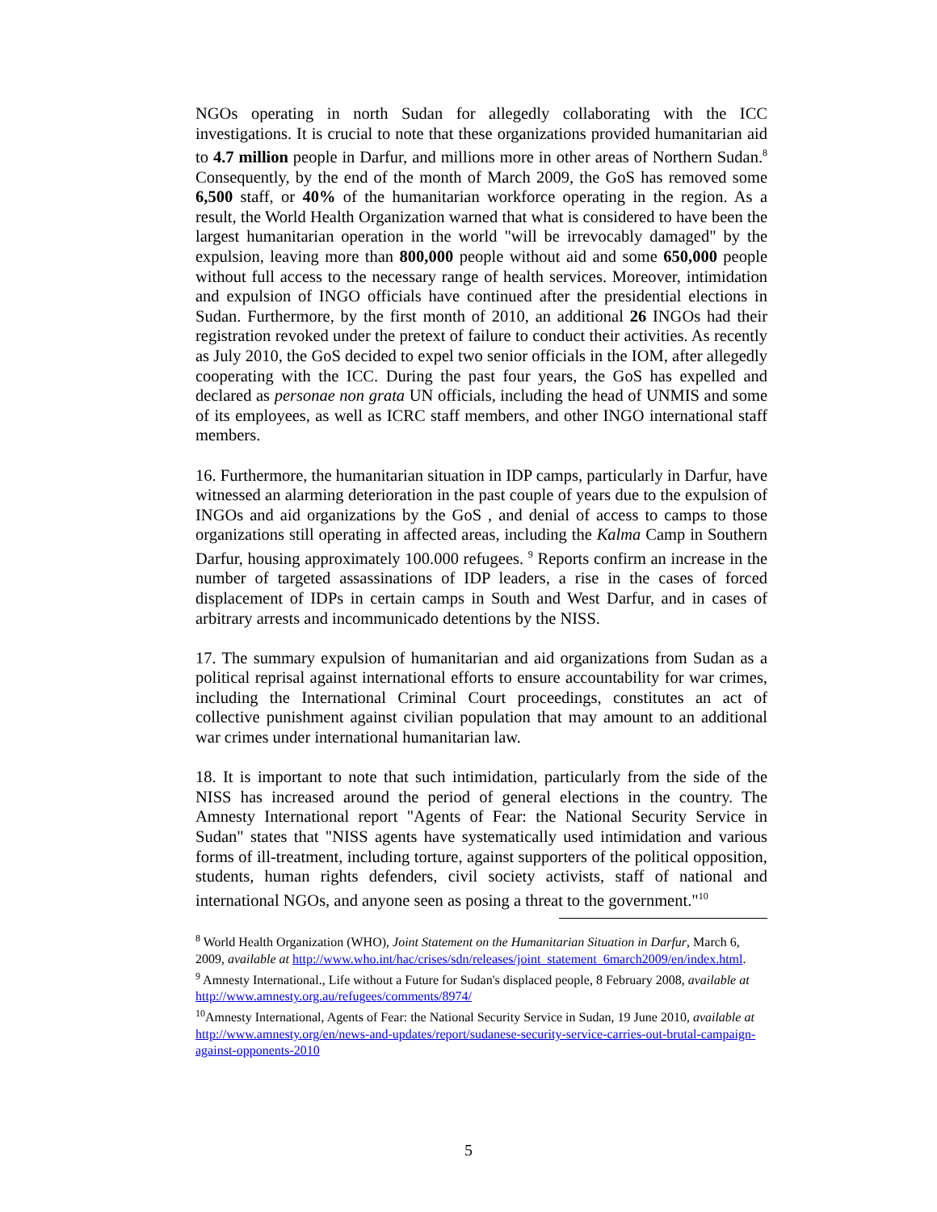NGOs operating in north Sudan for allegedly collaborating with the ICC investigations. It is crucial to note that these organizations provided humanitarian aid to 4.7 million people in Darfur, and millions more in other areas of Northern Sudan.<sup>8</sup> Consequently, by the end of the month of March 2009, the GoS has removed some 6,500 staff, or 40% of the humanitarian workforce operating in the region. As a result, the World Health Organization warned that what is considered to have been the largest humanitarian operation in the world "will be irrevocably damaged" by the expulsion, leaving more than 800,000 people without aid and some 650,000 people without full access to the necessary range of health services. Moreover, intimidation and expulsion of INGO officials have continued after the presidential elections in Sudan. Furthermore, by the first month of 2010, an additional 26 INGOs had their registration revoked under the pretext of failure to conduct their activities. As recently as July 2010, the GoS decided to expel two senior officials in the IOM, after allegedly cooperating with the ICC. During the past four years, the GoS has expelled and declared as personae non grata UN officials, including the head of UNMIS and some of its employees, as well as ICRC staff members, and other INGO international staff members.
16. Furthermore, the humanitarian situation in IDP camps, particularly in Darfur, have witnessed an alarming deterioration in the past couple of years due to the expulsion of INGOs and aid organizations by the GoS , and denial of access to camps to those organizations still operating in affected areas, including the Kalma Camp in Southern Darfur, housing approximately 100.000 refugees. <sup>9</sup> Reports confirm an increase in the number of targeted assassinations of IDP leaders, a rise in the cases of forced displacement of IDPs in certain camps in South and West Darfur, and in cases of arbitrary arrests and incommunicado detentions by the NISS.
17. The summary expulsion of humanitarian and aid organizations from Sudan as a political reprisal against international efforts to ensure accountability for war crimes, including the International Criminal Court proceedings, constitutes an act of collective punishment against civilian population that may amount to an additional war crimes under international humanitarian law.
18. It is important to note that such intimidation, particularly from the side of the NISS has increased around the period of general elections in the country. The Amnesty International report "Agents of Fear: the National Security Service in Sudan" states that "NISS agents have systematically used intimidation and various forms of ill-treatment, including torture, against supporters of the political opposition, students, human rights defenders, civil society activists, staff of national and international NGOs, and anyone seen as posing a threat to the government."<sup>10</sup>
<sup>8</sup> World Health Organization (WHO), Joint Statement on the Humanitarian Situation in Darfur, March 6, 2009, available at http://www.who.int/hac/crises/sdn/releases/joint_statement_6march2009/en/index.html.
<sup>9</sup> Amnesty International., Life without a Future for Sudan's displaced people, 8 February 2008, available at http://www.amnesty.org.au/refugees/comments/8974/
<sup>10</sup> Amnesty International, Agents of Fear: the National Security Service in Sudan, 19 June 2010, available at http://www.amnesty.org/en/news-and-updates/report/sudanese-security-service-carries-out-brutal-campaign-against-opponents-2010
5